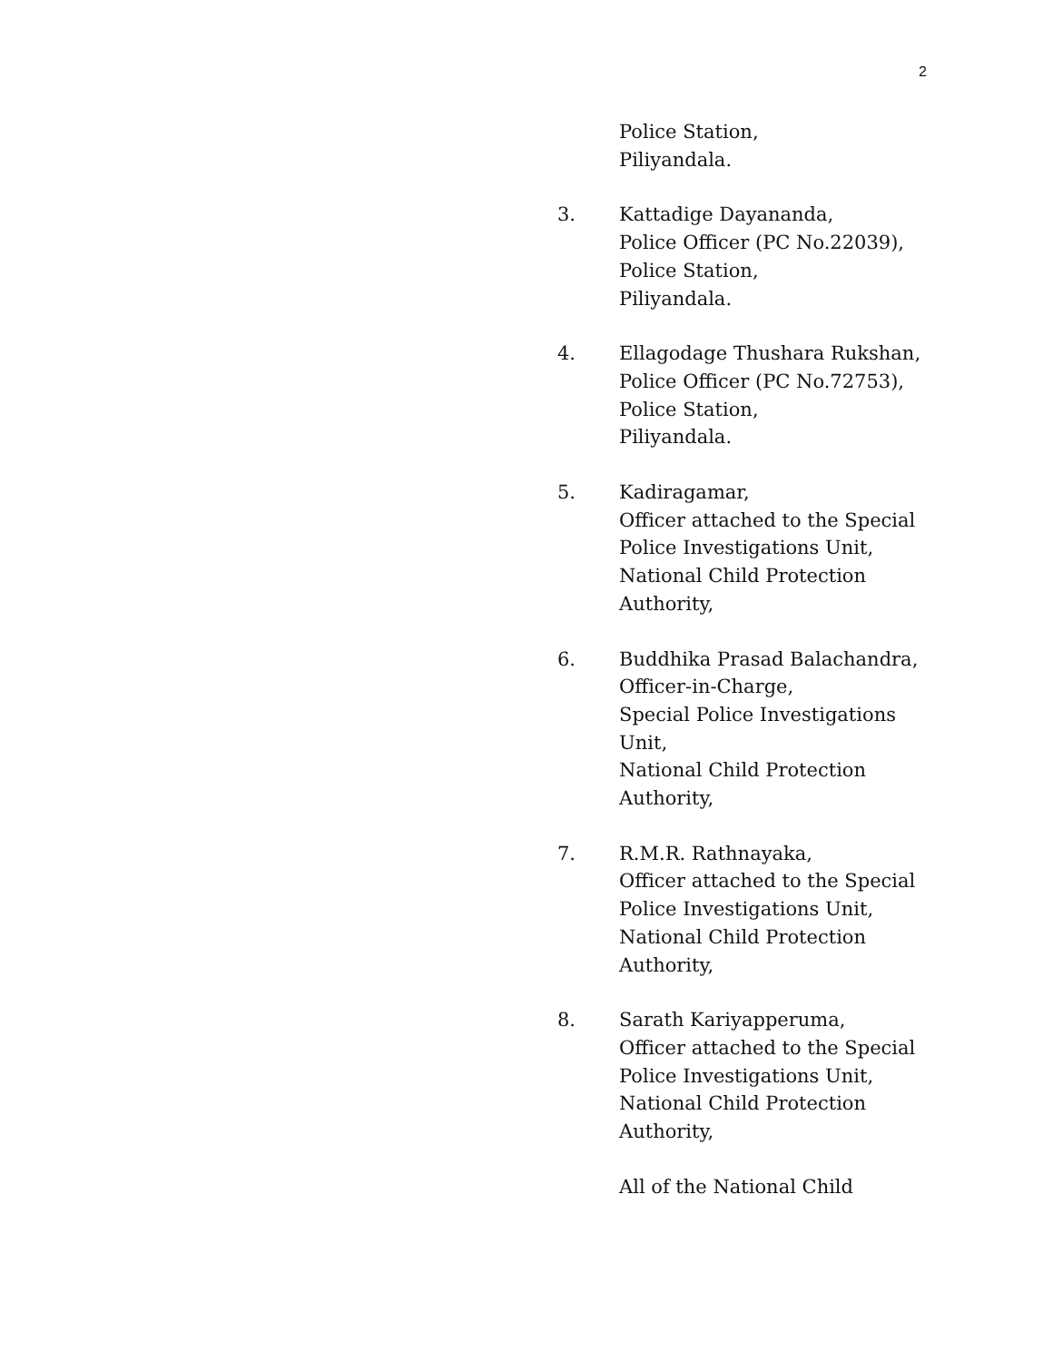2
Police Station,
Piliyandala.
3. Kattadige Dayananda,
Police Officer (PC No.22039),
Police Station,
Piliyandala.
4. Ellagodage Thushara Rukshan,
Police Officer (PC No.72753),
Police Station,
Piliyandala.
5. Kadiragamar,
Officer attached to the Special
Police Investigations Unit,
National Child Protection
Authority,
6. Buddhika Prasad Balachandra,
Officer-in-Charge,
Special Police Investigations
Unit,
National Child Protection
Authority,
7. R.M.R. Rathnayaka,
Officer attached to the Special
Police Investigations Unit,
National Child Protection
Authority,
8. Sarath Kariyapperuma,
Officer attached to the Special
Police Investigations Unit,
National Child Protection
Authority,
All of the National Child